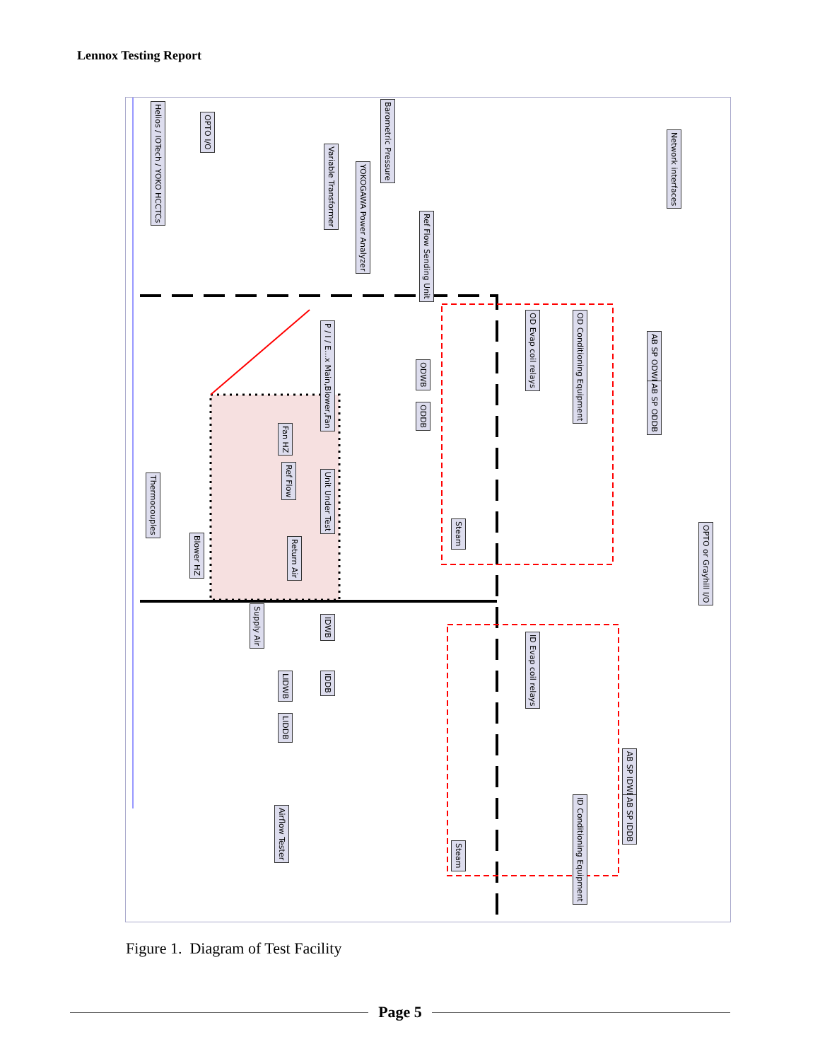Lennox Testing Report
Helios / IOTech / YOKO HCCTCs
OPTO I/O
Barometric Pressure
Variable Transformer
YOKOGAWA Power Analyzer
Ref Flow Sending Unit
Network interfaces
P / I / E...x Main,Blower,Fan
OD Evap coil relays
OD Conditioning Equipment
AB SP ODWB
AB SP ODDB
ODWB
ODDB
Fan HZ
Ref Flow
Unit Under Test
Thermocouples
Blower HZ
Return Air
Supply Air
OPTO or Grayhill I/O
IDWB
IDDB
LIDWB
LIDDB
ID Evap coil relays
AB SP IDWB
AB SP IDDB
ID Conditioning Equipment
Airflow Tester
Steam
Steam
Figure 1. Diagram of Test Facility
Page 5